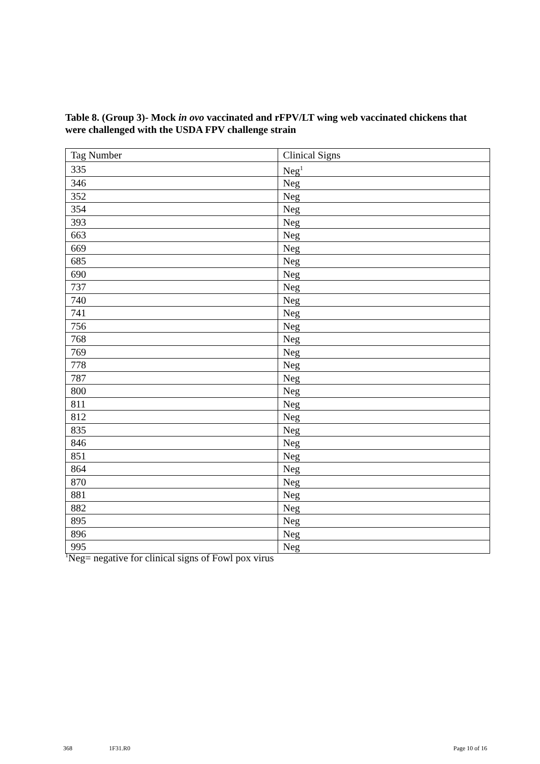Table 8. (Group 3)- Mock in ovo vaccinated and rFPV/LT wing web vaccinated chickens that were challenged with the USDA FPV challenge strain
| Tag Number | Clinical Signs |
| --- | --- |
| 335 | Neg<sup>1</sup> |
| 346 | Neg |
| 352 | Neg |
| 354 | Neg |
| 393 | Neg |
| 663 | Neg |
| 669 | Neg |
| 685 | Neg |
| 690 | Neg |
| 737 | Neg |
| 740 | Neg |
| 741 | Neg |
| 756 | Neg |
| 768 | Neg |
| 769 | Neg |
| 778 | Neg |
| 787 | Neg |
| 800 | Neg |
| 811 | Neg |
| 812 | Neg |
| 835 | Neg |
| 846 | Neg |
| 851 | Neg |
| 864 | Neg |
| 870 | Neg |
| 881 | Neg |
| 882 | Neg |
| 895 | Neg |
| 896 | Neg |
| 995 | Neg |
<sup>1</sup> Neg= negative for clinical signs of Fowl pox virus
368 1F31.R0 Page 10 of 16